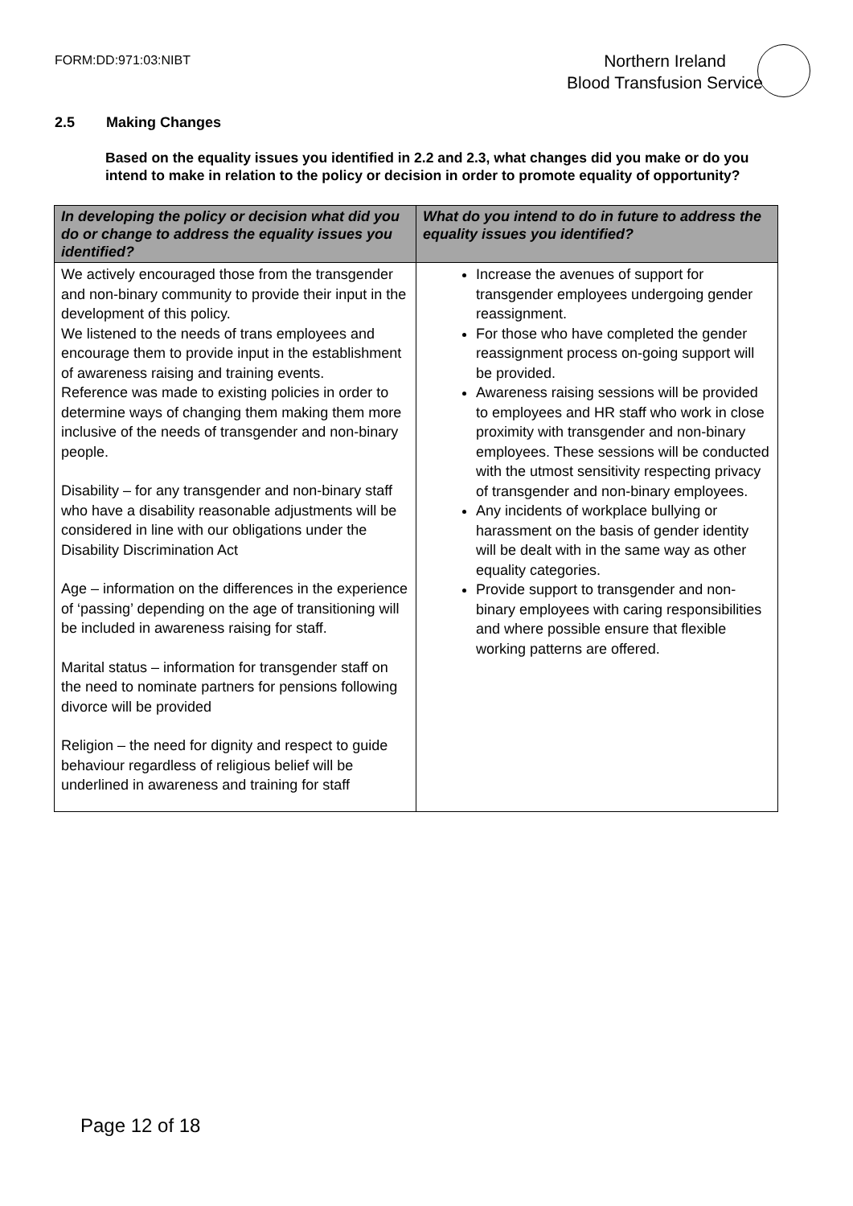FORM:DD:971:03:NIBT
Northern Ireland
Blood Transfusion Service
2.5 Making Changes
Based on the equality issues you identified in 2.2 and 2.3, what changes did you make or do you intend to make in relation to the policy or decision in order to promote equality of opportunity?
| In developing the policy or decision what did you do or change to address the equality issues you identified? | What do you intend to do in future to address the equality issues you identified? |
| --- | --- |
| We actively encouraged those from the transgender and non-binary community to provide their input in the development of this policy. We listened to the needs of trans employees and encourage them to provide input in the establishment of awareness raising and training events. Reference was made to existing policies in order to determine ways of changing them making them more inclusive of the needs of transgender and non-binary people. Disability – for any transgender and non-binary staff who have a disability reasonable adjustments will be considered in line with our obligations under the Disability Discrimination Act Age – information on the differences in the experience of ‘passing’ depending on the age of transitioning will be included in awareness raising for staff. Marital status – information for transgender staff on the need to nominate partners for pensions following divorce will be provided Religion – the need for dignity and respect to guide behaviour regardless of religious belief will be underlined in awareness and training for staff | Increase the avenues of support for transgender employees undergoing gender reassignment. For those who have completed the gender reassignment process on-going support will be provided. Awareness raising sessions will be provided to employees and HR staff who work in close proximity with transgender and non-binary employees. These sessions will be conducted with the utmost sensitivity respecting privacy of transgender and non-binary employees. Any incidents of workplace bullying or harassment on the basis of gender identity will be dealt with in the same way as other equality categories. Provide support to transgender and non-binary employees with caring responsibilities and where possible ensure that flexible working patterns are offered. |
Page 12 of 18